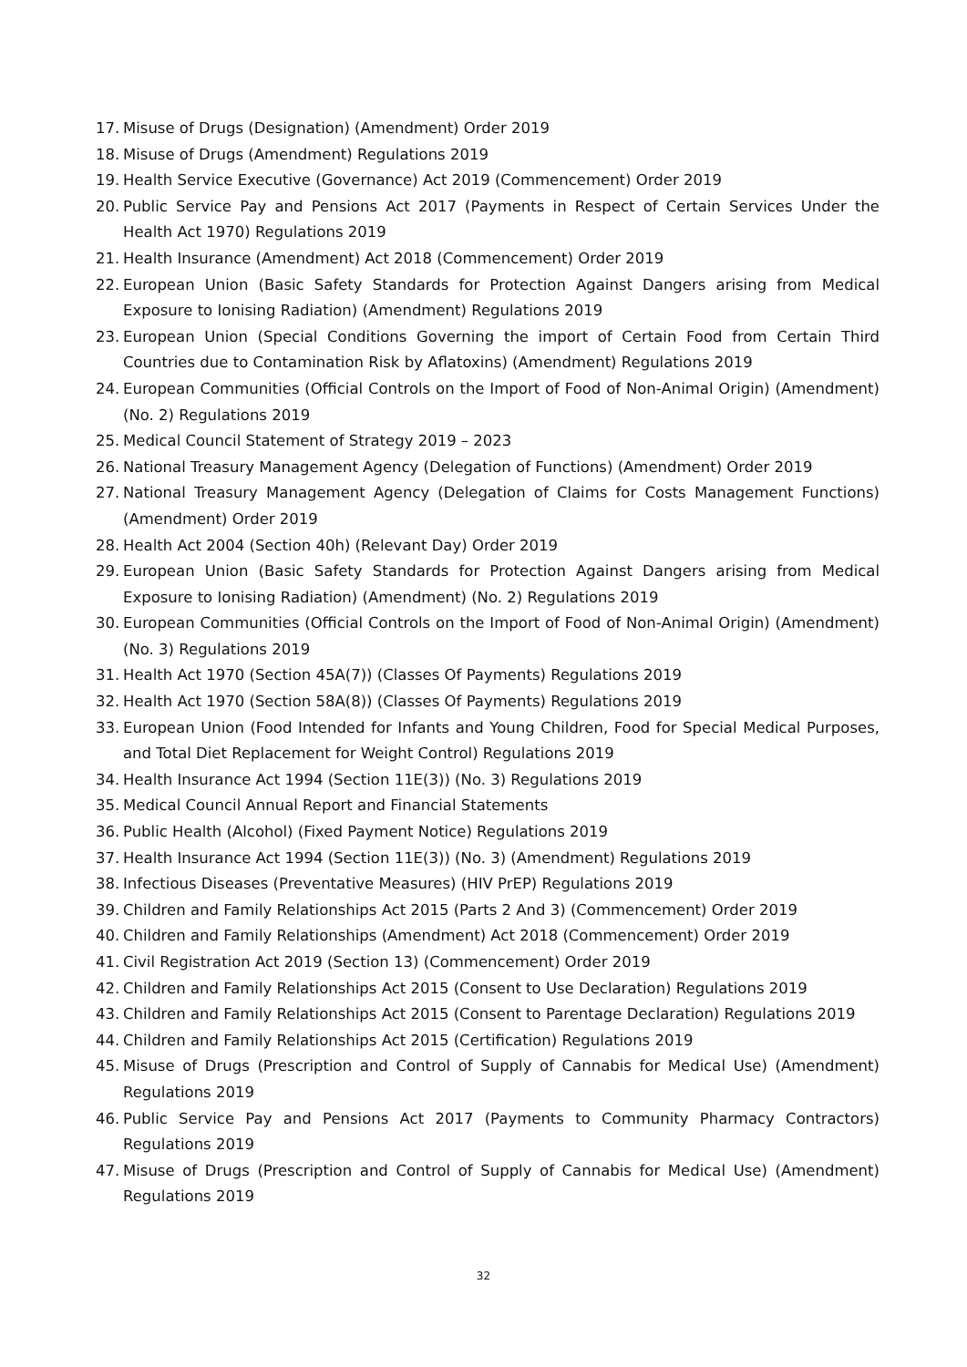17. Misuse of Drugs (Designation) (Amendment) Order 2019
18. Misuse of Drugs (Amendment) Regulations 2019
19. Health Service Executive (Governance) Act 2019 (Commencement) Order 2019
20. Public Service Pay and Pensions Act 2017 (Payments in Respect of Certain Services Under the Health Act 1970) Regulations 2019
21. Health Insurance (Amendment) Act 2018 (Commencement) Order 2019
22. European Union (Basic Safety Standards for Protection Against Dangers arising from Medical Exposure to Ionising Radiation) (Amendment) Regulations 2019
23. European Union (Special Conditions Governing the import of Certain Food from Certain Third Countries due to Contamination Risk by Aflatoxins) (Amendment) Regulations 2019
24. European Communities (Official Controls on the Import of Food of Non-Animal Origin) (Amendment) (No. 2) Regulations 2019
25. Medical Council Statement of Strategy 2019 – 2023
26. National Treasury Management Agency (Delegation of Functions) (Amendment) Order 2019
27. National Treasury Management Agency (Delegation of Claims for Costs Management Functions) (Amendment) Order 2019
28. Health Act 2004 (Section 40h) (Relevant Day) Order 2019
29. European Union (Basic Safety Standards for Protection Against Dangers arising from Medical Exposure to Ionising Radiation) (Amendment) (No. 2) Regulations 2019
30. European Communities (Official Controls on the Import of Food of Non-Animal Origin) (Amendment) (No. 3) Regulations 2019
31. Health Act 1970 (Section 45A(7)) (Classes Of Payments) Regulations 2019
32. Health Act 1970 (Section 58A(8)) (Classes Of Payments) Regulations 2019
33. European Union (Food Intended for Infants and Young Children, Food for Special Medical Purposes, and Total Diet Replacement for Weight Control) Regulations 2019
34. Health Insurance Act 1994 (Section 11E(3)) (No. 3) Regulations 2019
35. Medical Council Annual Report and Financial Statements
36. Public Health (Alcohol) (Fixed Payment Notice) Regulations 2019
37. Health Insurance Act 1994 (Section 11E(3)) (No. 3) (Amendment) Regulations 2019
38. Infectious Diseases (Preventative Measures) (HIV PrEP) Regulations 2019
39. Children and Family Relationships Act 2015 (Parts 2 And 3) (Commencement) Order 2019
40. Children and Family Relationships (Amendment) Act 2018 (Commencement) Order 2019
41. Civil Registration Act 2019 (Section 13) (Commencement) Order 2019
42. Children and Family Relationships Act 2015 (Consent to Use Declaration) Regulations 2019
43. Children and Family Relationships Act 2015 (Consent to Parentage Declaration) Regulations 2019
44. Children and Family Relationships Act 2015 (Certification) Regulations 2019
45. Misuse of Drugs (Prescription and Control of Supply of Cannabis for Medical Use) (Amendment) Regulations 2019
46. Public Service Pay and Pensions Act 2017 (Payments to Community Pharmacy Contractors) Regulations 2019
47. Misuse of Drugs (Prescription and Control of Supply of Cannabis for Medical Use) (Amendment) Regulations 2019
32